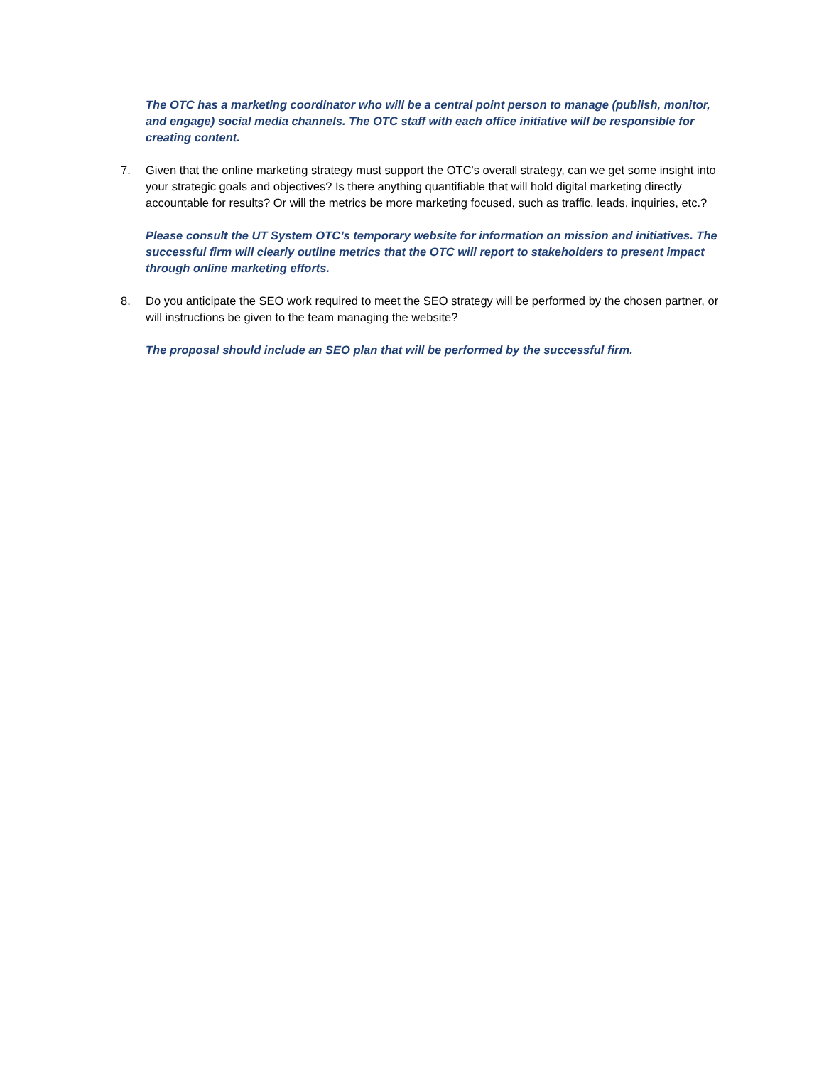The OTC has a marketing coordinator who will be a central point person to manage (publish, monitor, and engage) social media channels. The OTC staff with each office initiative will be responsible for creating content.
7. Given that the online marketing strategy must support the OTC's overall strategy, can we get some insight into your strategic goals and objectives? Is there anything quantifiable that will hold digital marketing directly accountable for results? Or will the metrics be more marketing focused, such as traffic, leads, inquiries, etc.?
Please consult the UT System OTC’s temporary website for information on mission and initiatives. The successful firm will clearly outline metrics that the OTC will report to stakeholders to present impact through online marketing efforts.
8. Do you anticipate the SEO work required to meet the SEO strategy will be performed by the chosen partner, or will instructions be given to the team managing the website?
The proposal should include an SEO plan that will be performed by the successful firm.